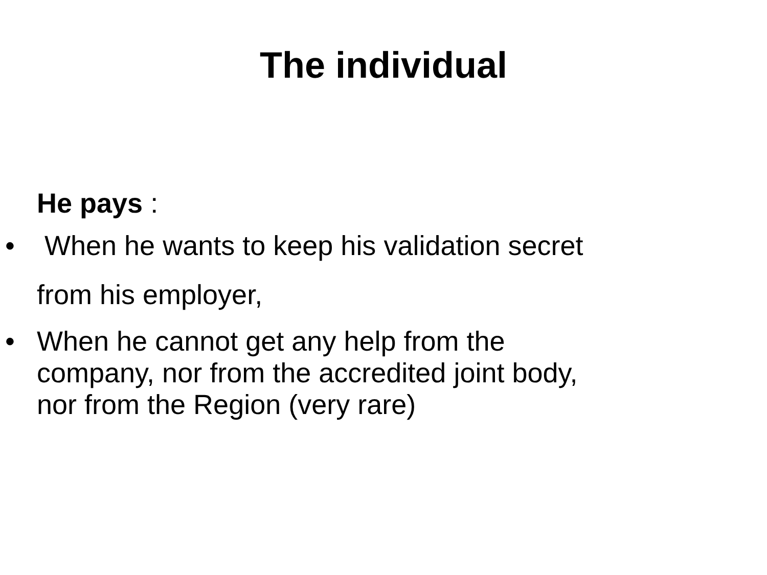The individual
He pays :
• When he wants to keep his validation secret
from his employer,
• When he cannot get any help from the
company, nor from the accredited joint body,
nor from the Region (very rare)